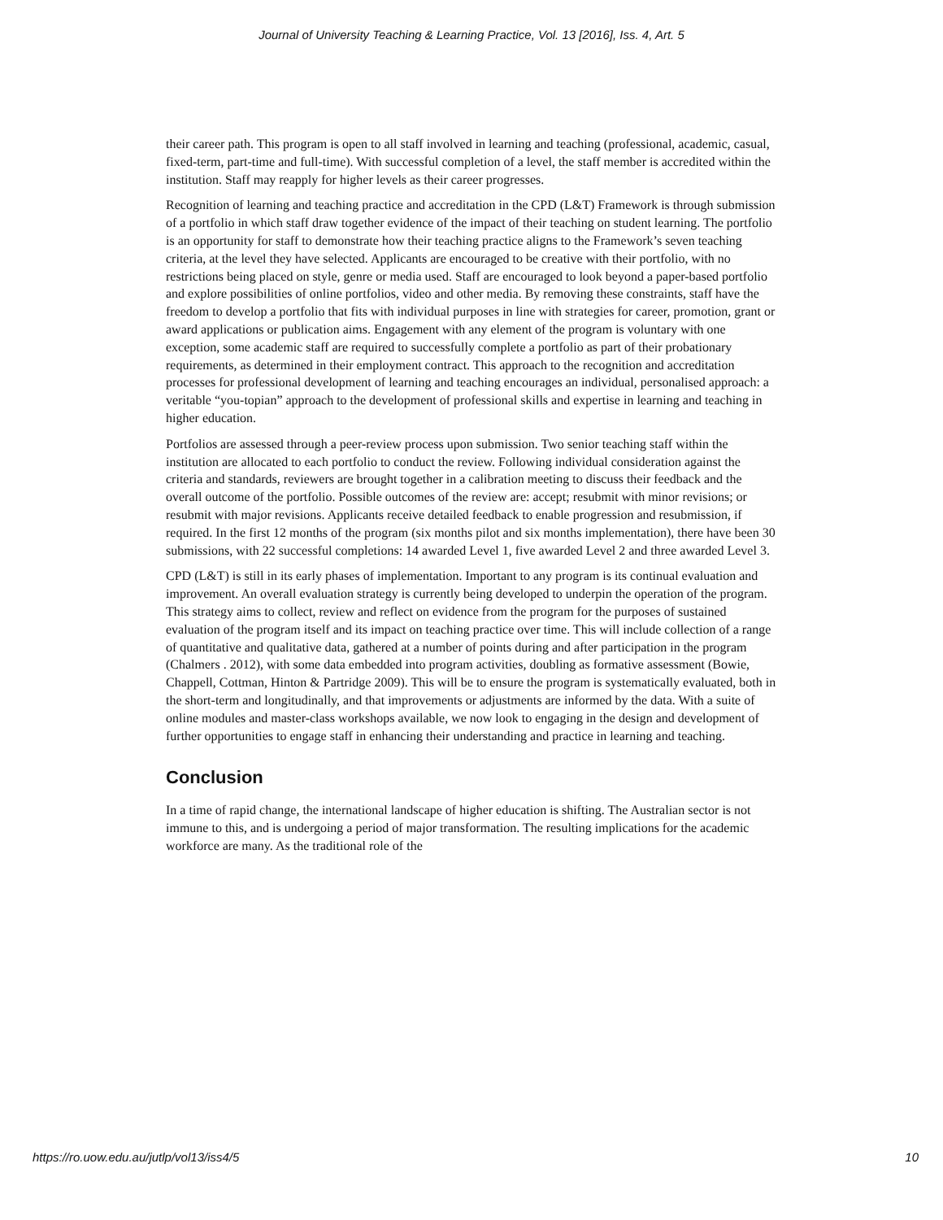Journal of University Teaching & Learning Practice, Vol. 13 [2016], Iss. 4, Art. 5
their career path. This program is open to all staff involved in learning and teaching (professional, academic, casual, fixed-term, part-time and full-time). With successful completion of a level, the staff member is accredited within the institution. Staff may reapply for higher levels as their career progresses.
Recognition of learning and teaching practice and accreditation in the CPD (L&T) Framework is through submission of a portfolio in which staff draw together evidence of the impact of their teaching on student learning. The portfolio is an opportunity for staff to demonstrate how their teaching practice aligns to the Framework’s seven teaching criteria, at the level they have selected. Applicants are encouraged to be creative with their portfolio, with no restrictions being placed on style, genre or media used. Staff are encouraged to look beyond a paper-based portfolio and explore possibilities of online portfolios, video and other media. By removing these constraints, staff have the freedom to develop a portfolio that fits with individual purposes in line with strategies for career, promotion, grant or award applications or publication aims. Engagement with any element of the program is voluntary with one exception, some academic staff are required to successfully complete a portfolio as part of their probationary requirements, as determined in their employment contract. This approach to the recognition and accreditation processes for professional development of learning and teaching encourages an individual, personalised approach: a veritable “you-topian” approach to the development of professional skills and expertise in learning and teaching in higher education.
Portfolios are assessed through a peer-review process upon submission. Two senior teaching staff within the institution are allocated to each portfolio to conduct the review. Following individual consideration against the criteria and standards, reviewers are brought together in a calibration meeting to discuss their feedback and the overall outcome of the portfolio. Possible outcomes of the review are: accept; resubmit with minor revisions; or resubmit with major revisions. Applicants receive detailed feedback to enable progression and resubmission, if required. In the first 12 months of the program (six months pilot and six months implementation), there have been 30 submissions, with 22 successful completions: 14 awarded Level 1, five awarded Level 2 and three awarded Level 3.
CPD (L&T) is still in its early phases of implementation. Important to any program is its continual evaluation and improvement. An overall evaluation strategy is currently being developed to underpin the operation of the program. This strategy aims to collect, review and reflect on evidence from the program for the purposes of sustained evaluation of the program itself and its impact on teaching practice over time. This will include collection of a range of quantitative and qualitative data, gathered at a number of points during and after participation in the program (Chalmers . 2012), with some data embedded into program activities, doubling as formative assessment (Bowie, Chappell, Cottman, Hinton & Partridge 2009). This will be to ensure the program is systematically evaluated, both in the short-term and longitudinally, and that improvements or adjustments are informed by the data. With a suite of online modules and master-class workshops available, we now look to engaging in the design and development of further opportunities to engage staff in enhancing their understanding and practice in learning and teaching.
Conclusion
In a time of rapid change, the international landscape of higher education is shifting. The Australian sector is not immune to this, and is undergoing a period of major transformation. The resulting implications for the academic workforce are many. As the traditional role of the
https://ro.uow.edu.au/jutlp/vol13/iss4/5 10